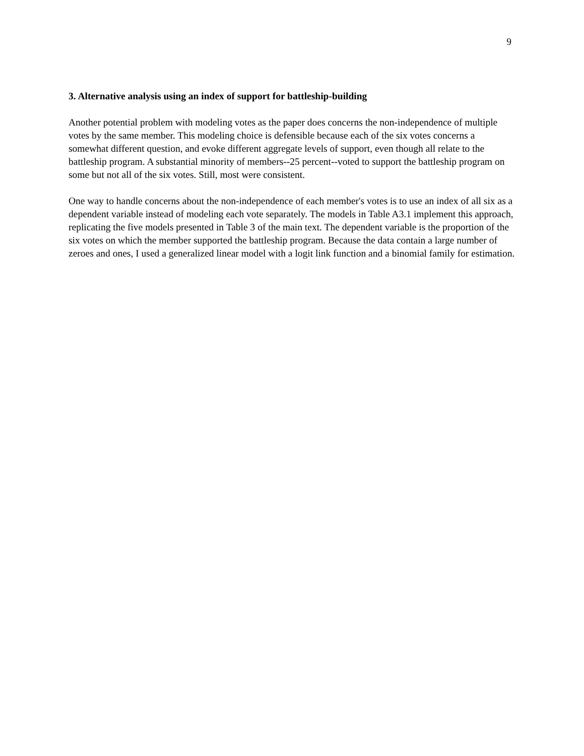9
3. Alternative analysis using an index of support for battleship-building
Another potential problem with modeling votes as the paper does concerns the non-independence of multiple votes by the same member. This modeling choice is defensible because each of the six votes concerns a somewhat different question, and evoke different aggregate levels of support, even though all relate to the battleship program. A substantial minority of members--25 percent--voted to support the battleship program on some but not all of the six votes. Still, most were consistent.
One way to handle concerns about the non-independence of each member's votes is to use an index of all six as a dependent variable instead of modeling each vote separately. The models in Table A3.1 implement this approach, replicating the five models presented in Table 3 of the main text. The dependent variable is the proportion of the six votes on which the member supported the battleship program. Because the data contain a large number of zeroes and ones, I used a generalized linear model with a logit link function and a binomial family for estimation.